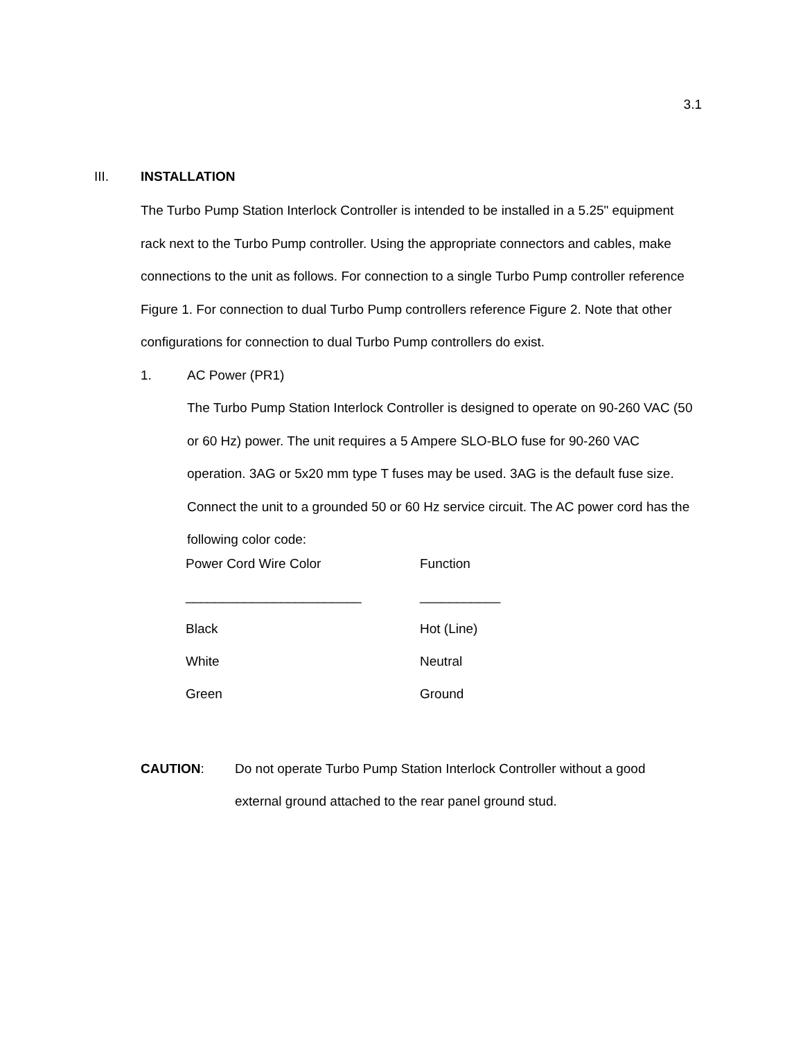3.1
III. INSTALLATION
The Turbo Pump Station Interlock Controller is intended to be installed in a 5.25" equipment rack next to the Turbo Pump controller. Using the appropriate connectors and cables, make connections to the unit as follows. For connection to a single Turbo Pump controller reference Figure 1. For connection to dual Turbo Pump controllers reference Figure 2. Note that other configurations for connection to dual Turbo Pump controllers do exist.
1. AC Power (PR1)
The Turbo Pump Station Interlock Controller is designed to operate on 90-260 VAC (50 or 60 Hz) power. The unit requires a 5 Ampere SLO-BLO fuse for 90-260 VAC operation. 3AG or 5x20 mm type T fuses may be used. 3AG is the default fuse size. Connect the unit to a grounded 50 or 60 Hz service circuit. The AC power cord has the following color code:
| Power Cord Wire Color | Function |
| ________________________ | ___________ |
| Black | Hot (Line) |
| White | Neutral |
| Green | Ground |
CAUTION: Do not operate Turbo Pump Station Interlock Controller without a good external ground attached to the rear panel ground stud.